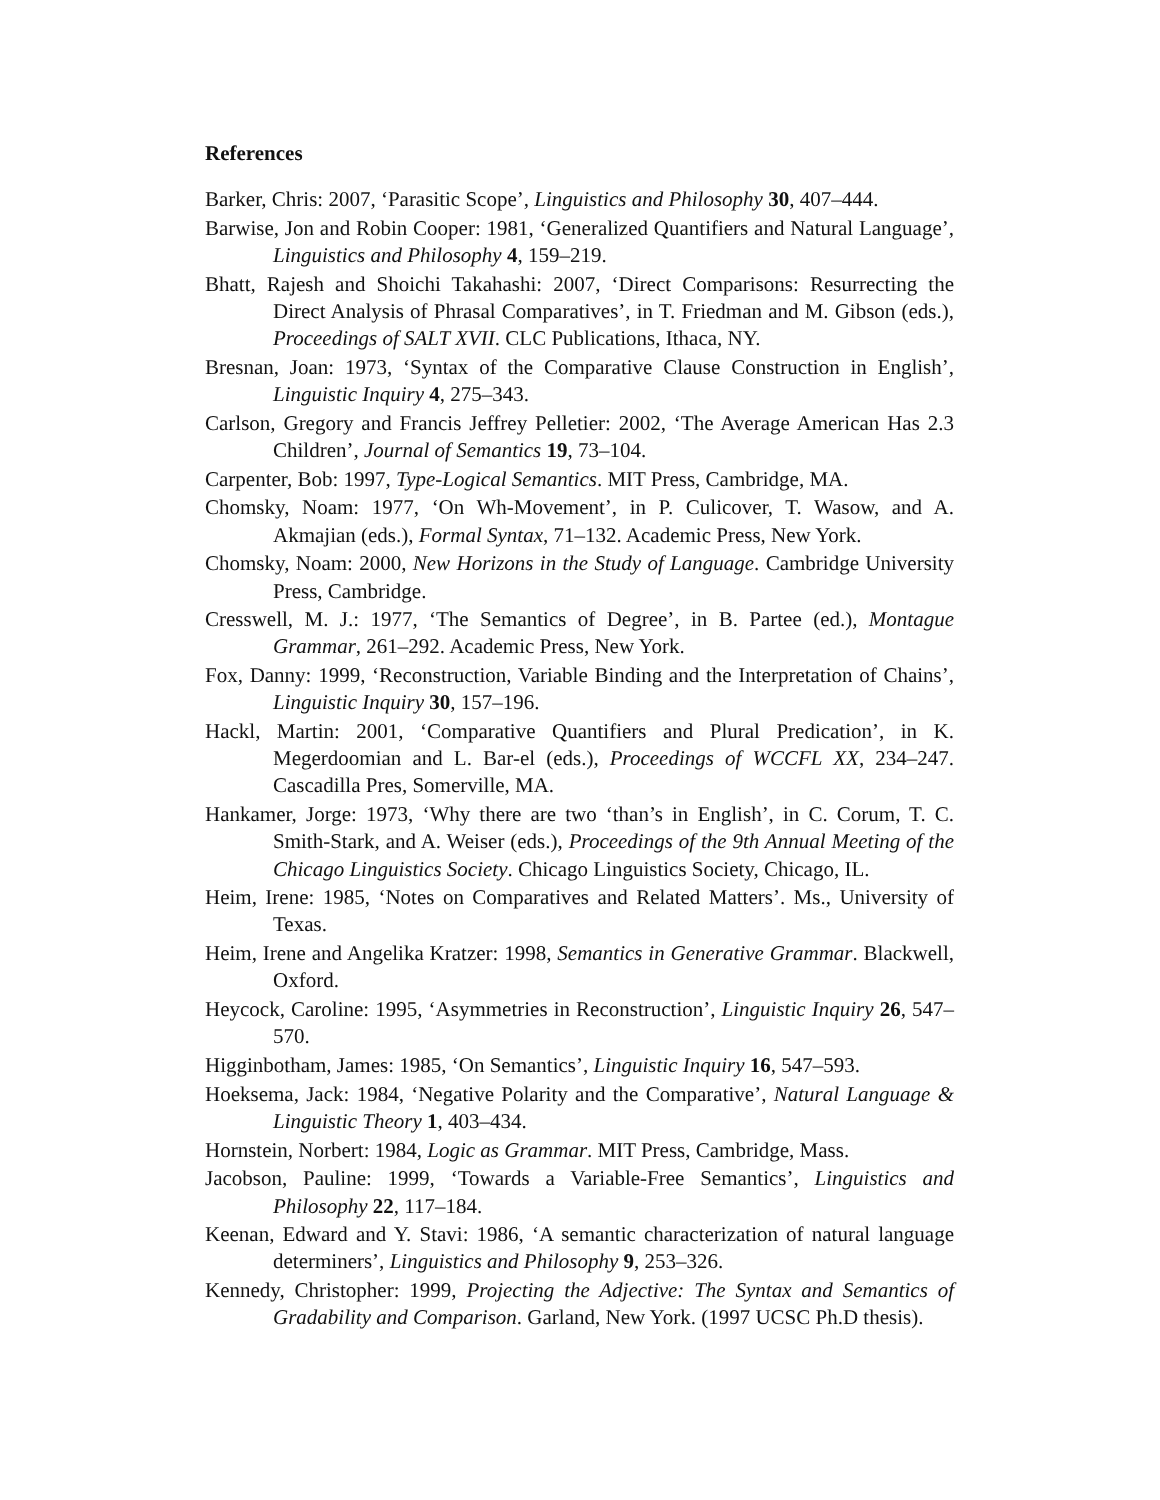References
Barker, Chris: 2007, ‘Parasitic Scope’, Linguistics and Philosophy 30, 407–444.
Barwise, Jon and Robin Cooper: 1981, ‘Generalized Quantifiers and Natural Language’, Linguistics and Philosophy 4, 159–219.
Bhatt, Rajesh and Shoichi Takahashi: 2007, ‘Direct Comparisons: Resurrecting the Direct Analysis of Phrasal Comparatives’, in T. Friedman and M. Gibson (eds.), Proceedings of SALT XVII. CLC Publications, Ithaca, NY.
Bresnan, Joan: 1973, ‘Syntax of the Comparative Clause Construction in English’, Linguistic Inquiry 4, 275–343.
Carlson, Gregory and Francis Jeffrey Pelletier: 2002, ‘The Average American Has 2.3 Children’, Journal of Semantics 19, 73–104.
Carpenter, Bob: 1997, Type-Logical Semantics. MIT Press, Cambridge, MA.
Chomsky, Noam: 1977, ‘On Wh-Movement’, in P. Culicover, T. Wasow, and A. Akmajian (eds.), Formal Syntax, 71–132. Academic Press, New York.
Chomsky, Noam: 2000, New Horizons in the Study of Language. Cambridge University Press, Cambridge.
Cresswell, M. J.: 1977, ‘The Semantics of Degree’, in B. Partee (ed.), Montague Grammar, 261–292. Academic Press, New York.
Fox, Danny: 1999, ‘Reconstruction, Variable Binding and the Interpretation of Chains’, Linguistic Inquiry 30, 157–196.
Hackl, Martin: 2001, ‘Comparative Quantifiers and Plural Predication’, in K. Megerdoomian and L. Bar-el (eds.), Proceedings of WCCFL XX, 234–247. Cascadilla Pres, Somerville, MA.
Hankamer, Jorge: 1973, ‘Why there are two ‘than’s in English’, in C. Corum, T. C. Smith-Stark, and A. Weiser (eds.), Proceedings of the 9th Annual Meeting of the Chicago Linguistics Society. Chicago Linguistics Society, Chicago, IL.
Heim, Irene: 1985, ‘Notes on Comparatives and Related Matters’. Ms., University of Texas.
Heim, Irene and Angelika Kratzer: 1998, Semantics in Generative Grammar. Blackwell, Oxford.
Heycock, Caroline: 1995, ‘Asymmetries in Reconstruction’, Linguistic Inquiry 26, 547–570.
Higginbotham, James: 1985, ‘On Semantics’, Linguistic Inquiry 16, 547–593.
Hoeksema, Jack: 1984, ‘Negative Polarity and the Comparative’, Natural Language & Linguistic Theory 1, 403–434.
Hornstein, Norbert: 1984, Logic as Grammar. MIT Press, Cambridge, Mass.
Jacobson, Pauline: 1999, ‘Towards a Variable-Free Semantics’, Linguistics and Philosophy 22, 117–184.
Keenan, Edward and Y. Stavi: 1986, ‘A semantic characterization of natural language determiners’, Linguistics and Philosophy 9, 253–326.
Kennedy, Christopher: 1999, Projecting the Adjective: The Syntax and Semantics of Gradability and Comparison. Garland, New York. (1997 UCSC Ph.D thesis).